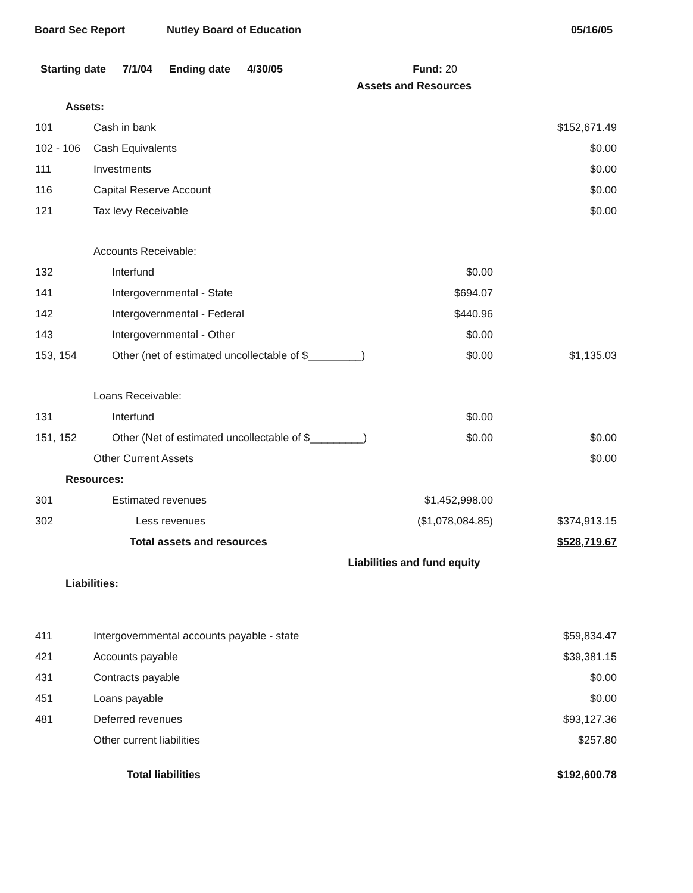Board Sec Report Nutley Board of Education 05/16/05
Starting date 7/1/04 Ending date 4/30/05 Fund: 20
| Assets and Resources | | | |
| Assets: | | | |
| 101 | Cash in bank | | $152,671.49 |
| 102 - 106 | Cash Equivalents | | $0.00 |
| 111 | Investments | | $0.00 |
| 116 | Capital Reserve Account | | $0.00 |
| 121 | Tax levy Receivable | | $0.00 |
| | Accounts Receivable: | | |
| 132 | Interfund | $0.00 | |
| 141 | Intergovernmental - State | $694.07 | |
| 142 | Intergovernmental - Federal | $440.96 | |
| 143 | Intergovernmental - Other | $0.00 | |
| 153, 154 | Other (net of estimated uncollectable of $_________) | $0.00 | $1,135.03 |
| | Loans Receivable: | | |
| 131 | Interfund | $0.00 | |
| 151, 152 | Other (Net of estimated uncollectable of $_________) | $0.00 | $0.00 |
| | Other Current Assets | | $0.00 |
| Resources: | | | |
| 301 | Estimated revenues | $1,452,998.00 | |
| 302 | Less revenues | ($1,078,084.85) | $374,913.15 |
| | Total assets and resources | | $528,719.67 |
| Liabilities and fund equity | | | |
| Liabilities: | | | |
| 411 | Intergovernmental accounts payable - state | | $59,834.47 |
| 421 | Accounts payable | | $39,381.15 |
| 431 | Contracts payable | | $0.00 |
| 451 | Loans payable | | $0.00 |
| 481 | Deferred revenues | | $93,127.36 |
| | Other current liabilities | | $257.80 |
| | Total liabilities | | $192,600.78 |